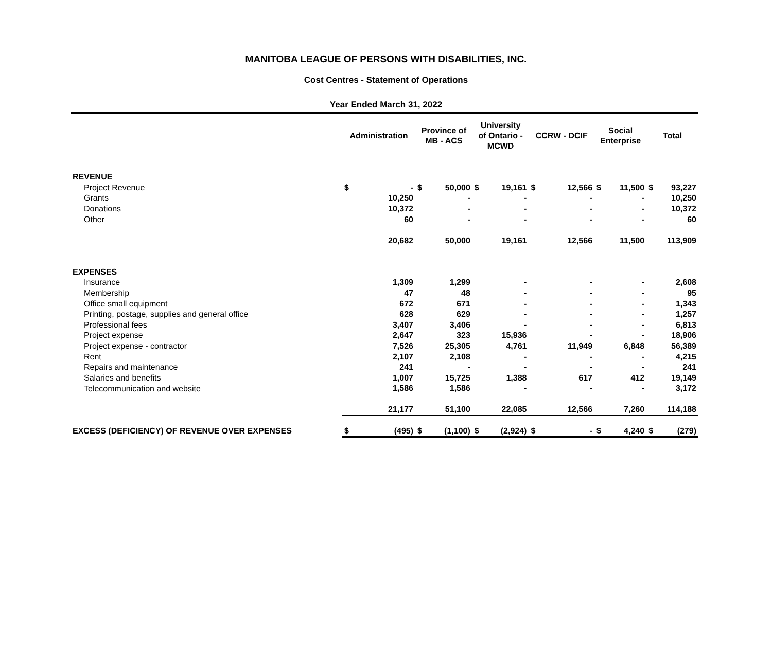MANITOBA LEAGUE OF PERSONS WITH DISABILITIES, INC.
Cost Centres - Statement of Operations
Year Ended March 31, 2022
| | Administration | | Province of MB - ACS | | University of Ontario - MCWD | | CCRW - DCIF | | Social Enterprise | | Total | |
| --- | --- | --- | --- | --- | --- | --- | --- | --- | --- | --- | --- | --- |
| REVENUE | | | | | | | | | | | | |
| Project Revenue | $ | - | $ | 50,000 | $ | 19,161 | $ | 12,566 | $ | 11,500 | $ | 93,227 |
| Grants | | 10,250 | | - | | - | | - | | - | | 10,250 |
| Donations | | 10,372 | | - | | - | | - | | - | | 10,372 |
| Other | | 60 | | - | | - | | - | | - | | 60 |
| | | 20,682 | | 50,000 | | 19,161 | | 12,566 | | 11,500 | | 113,909 |
| EXPENSES | | | | | | | | | | | | |
| Insurance | | 1,309 | | 1,299 | | - | | - | | - | | 2,608 |
| Membership | | 47 | | 48 | | - | | - | | - | | 95 |
| Office small equipment | | 672 | | 671 | | - | | - | | - | | 1,343 |
| Printing, postage, supplies and general office | | 628 | | 629 | | - | | - | | - | | 1,257 |
| Professional fees | | 3,407 | | 3,406 | | - | | - | | - | | 6,813 |
| Project expense | | 2,647 | | 323 | | 15,936 | | - | | - | | 18,906 |
| Project expense - contractor | | 7,526 | | 25,305 | | 4,761 | | 11,949 | | 6,848 | | 56,389 |
| Rent | | 2,107 | | 2,108 | | - | | - | | - | | 4,215 |
| Repairs and maintenance | | 241 | | - | | - | | - | | - | | 241 |
| Salaries and benefits | | 1,007 | | 15,725 | | 1,388 | | 617 | | 412 | | 19,149 |
| Telecommunication and website | | 1,586 | | 1,586 | | - | | - | | - | | 3,172 |
| | | 21,177 | | 51,100 | | 22,085 | | 12,566 | | 7,260 | | 114,188 |
| EXCESS (DEFICIENCY) OF REVENUE OVER EXPENSES | $ | (495) | $ | (1,100) | $ | (2,924) | $ | - | $ | 4,240 | $ | (279) |